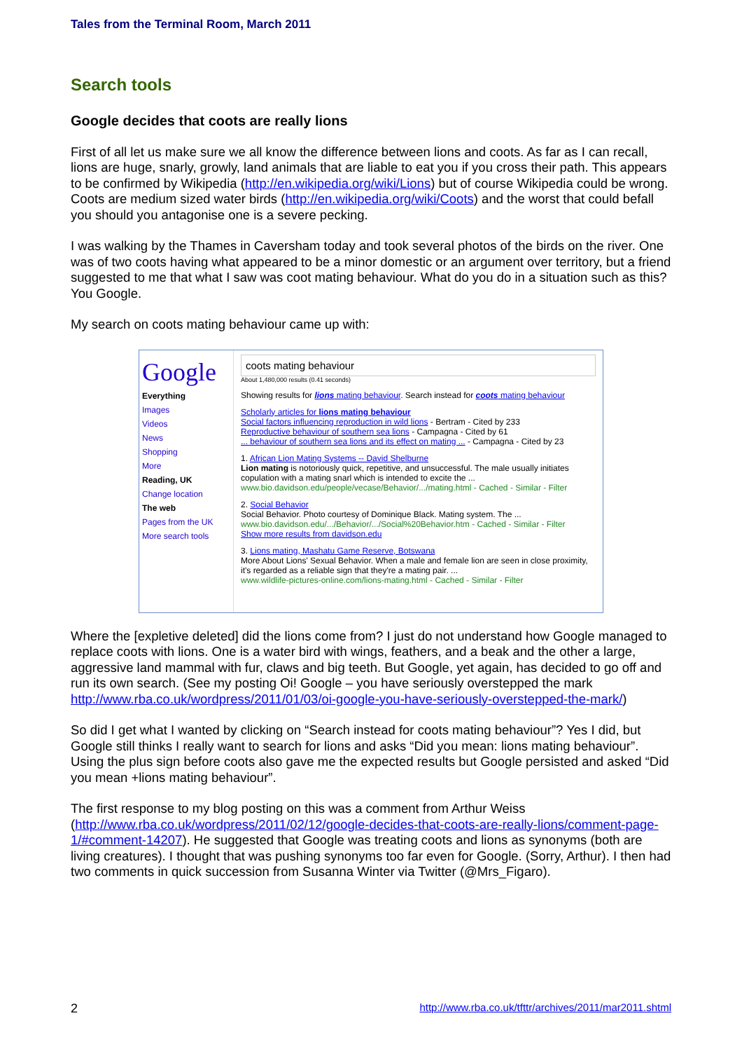Tales from the Terminal Room, March 2011
Search tools
Google decides that coots are really lions
First of all let us make sure we all know the difference between lions and coots. As far as I can recall, lions are huge, snarly, growly, land animals that are liable to eat you if you cross their path. This appears to be confirmed by Wikipedia (http://en.wikipedia.org/wiki/Lions) but of course Wikipedia could be wrong. Coots are medium sized water birds (http://en.wikipedia.org/wiki/Coots) and the worst that could befall you should you antagonise one is a severe pecking.
I was walking by the Thames in Caversham today and took several photos of the birds on the river. One was of two coots having what appeared to be a minor domestic or an argument over territory, but a friend suggested to me that what I saw was coot mating behaviour. What do you do in a situation such as this? You Google.
My search on coots mating behaviour came up with:
Google
Everything
Images
Videos
News
Shopping
More
Reading, UK
Change location
The web
Pages from the UK
More search tools
coots mating behaviour
About 1,480,000 results (0.41 seconds)
Showing results for lions mating behaviour. Search instead for coots mating behaviour
Scholarly articles for lions mating behaviour
Social factors influencing reproduction in wild lions - Bertram - Cited by 233
Reproductive behaviour of southern sea lions - Campagna - Cited by 61
... behaviour of southern sea lions and its effect on mating ... - Campagna - Cited by 23
1. African Lion Mating Systems -- David Shelburne
Lion mating is notoriously quick, repetitive, and unsuccessful. The male usually initiates copulation with a mating snarl which is intended to excite the ...
www.bio.davidson.edu/people/vecase/Behavior/.../mating.html - Cached - Similar - Filter
2. Social Behavior
Social Behavior. Photo courtesy of Dominique Black. Mating system. The ...
www.bio.davidson.edu/.../Behavior/.../Social%20Behavior.htm - Cached - Similar - Filter
Show more results from davidson.edu
3. Lions mating, Mashatu Game Reserve, Botswana
More About Lions' Sexual Behavior. When a male and female lion are seen in close proximity, it's regarded as a reliable sign that they're a mating pair. ...
www.wildlife-pictures-online.com/lions-mating.html - Cached - Similar - Filter
Where the [expletive deleted] did the lions come from? I just do not understand how Google managed to replace coots with lions. One is a water bird with wings, feathers, and a beak and the other a large, aggressive land mammal with fur, claws and big teeth. But Google, yet again, has decided to go off and run its own search. (See my posting Oi! Google – you have seriously overstepped the mark http://www.rba.co.uk/wordpress/2011/01/03/oi-google-you-have-seriously-overstepped-the-mark/)
So did I get what I wanted by clicking on “Search instead for coots mating behaviour”? Yes I did, but Google still thinks I really want to search for lions and asks “Did you mean: lions mating behaviour”. Using the plus sign before coots also gave me the expected results but Google persisted and asked “Did you mean +lions mating behaviour”.
The first response to my blog posting on this was a comment from Arthur Weiss (http://www.rba.co.uk/wordpress/2011/02/12/google-decides-that-coots-are-really-lions/comment-page-1/#comment-14207). He suggested that Google was treating coots and lions as synonyms (both are living creatures). I thought that was pushing synonyms too far even for Google. (Sorry, Arthur). I then had two comments in quick succession from Susanna Winter via Twitter (@Mrs_Figaro).
2 http://www.rba.co.uk/tfttr/archives/2011/mar2011.shtml